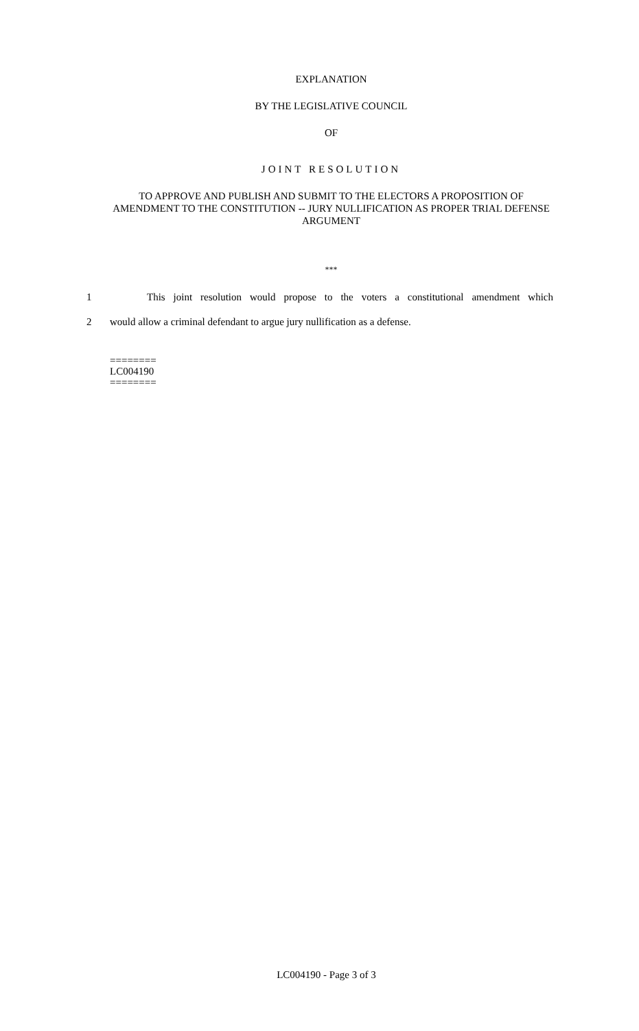EXPLANATION
BY THE LEGISLATIVE COUNCIL
OF
JOINT RESOLUTION
TO APPROVE AND PUBLISH AND SUBMIT TO THE ELECTORS A PROPOSITION OF AMENDMENT TO THE CONSTITUTION -- JURY NULLIFICATION AS PROPER TRIAL DEFENSE ARGUMENT
***
1 This joint resolution would propose to the voters a constitutional amendment which
2 would allow a criminal defendant to argue jury nullification as a defense.
========
LC004190
========
LC004190 - Page 3 of 3